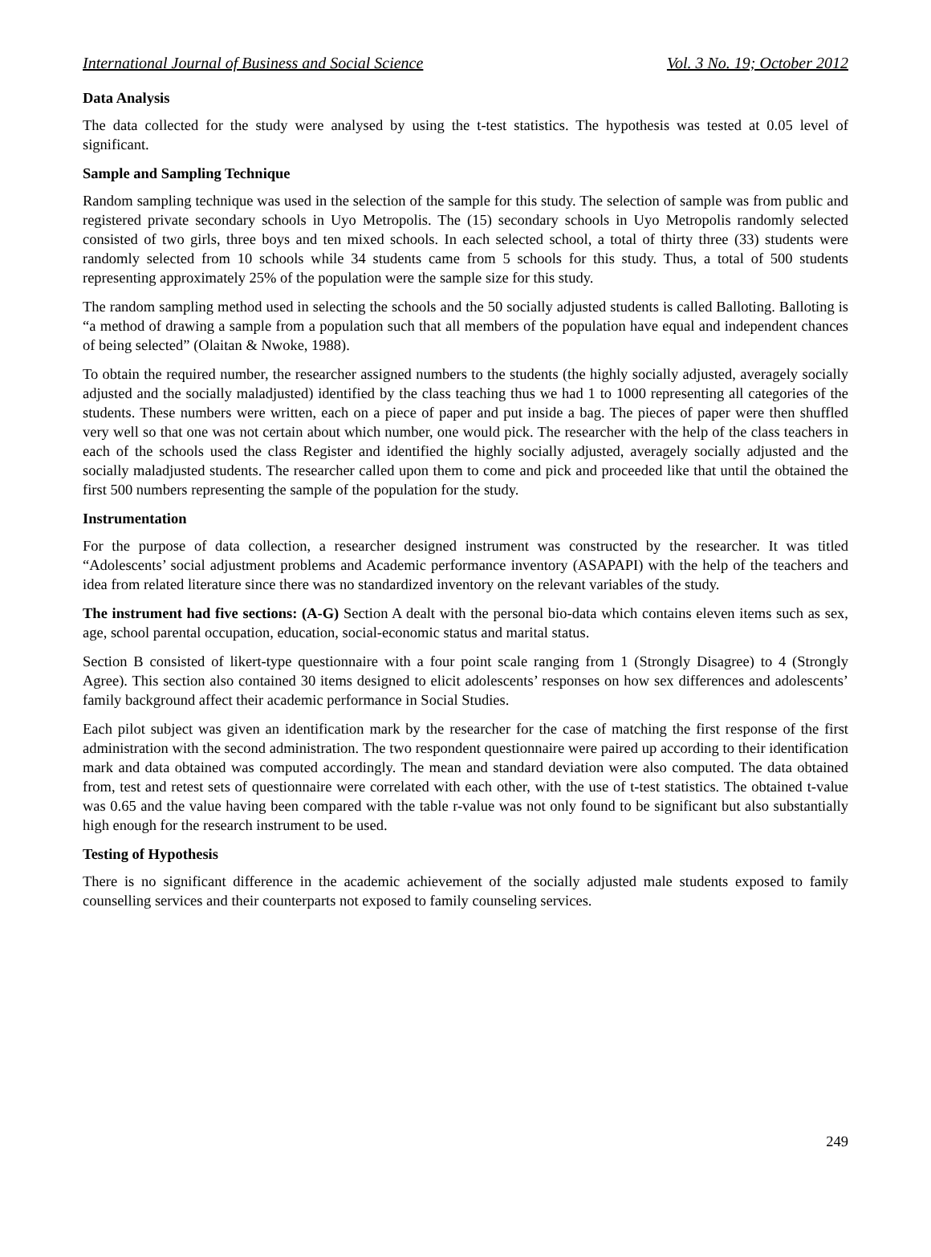International Journal of Business and Social Science Vol. 3 No. 19; October 2012
Data Analysis
The data collected for the study were analysed by using the t-test statistics. The hypothesis was tested at 0.05 level of significant.
Sample and Sampling Technique
Random sampling technique was used in the selection of the sample for this study. The selection of sample was from public and registered private secondary schools in Uyo Metropolis. The (15) secondary schools in Uyo Metropolis randomly selected consisted of two girls, three boys and ten mixed schools. In each selected school, a total of thirty three (33) students were randomly selected from 10 schools while 34 students came from 5 schools for this study. Thus, a total of 500 students representing approximately 25% of the population were the sample size for this study.
The random sampling method used in selecting the schools and the 50 socially adjusted students is called Balloting. Balloting is “a method of drawing a sample from a population such that all members of the population have equal and independent chances of being selected” (Olaitan & Nwoke, 1988).
To obtain the required number, the researcher assigned numbers to the students (the highly socially adjusted, averagely socially adjusted and the socially maladjusted) identified by the class teaching thus we had 1 to 1000 representing all categories of the students. These numbers were written, each on a piece of paper and put inside a bag. The pieces of paper were then shuffled very well so that one was not certain about which number, one would pick. The researcher with the help of the class teachers in each of the schools used the class Register and identified the highly socially adjusted, averagely socially adjusted and the socially maladjusted students. The researcher called upon them to come and pick and proceeded like that until the obtained the first 500 numbers representing the sample of the population for the study.
Instrumentation
For the purpose of data collection, a researcher designed instrument was constructed by the researcher. It was titled “Adolescents’ social adjustment problems and Academic performance inventory (ASAPAPI) with the help of the teachers and idea from related literature since there was no standardized inventory on the relevant variables of the study.
The instrument had five sections: (A-G) Section A dealt with the personal bio-data which contains eleven items such as sex, age, school parental occupation, education, social-economic status and marital status.
Section B consisted of likert-type questionnaire with a four point scale ranging from 1 (Strongly Disagree) to 4 (Strongly Agree). This section also contained 30 items designed to elicit adolescents’ responses on how sex differences and adolescents’ family background affect their academic performance in Social Studies.
Each pilot subject was given an identification mark by the researcher for the case of matching the first response of the first administration with the second administration. The two respondent questionnaire were paired up according to their identification mark and data obtained was computed accordingly. The mean and standard deviation were also computed. The data obtained from, test and retest sets of questionnaire were correlated with each other, with the use of t-test statistics. The obtained t-value was 0.65 and the value having been compared with the table r-value was not only found to be significant but also substantially high enough for the research instrument to be used.
Testing of Hypothesis
There is no significant difference in the academic achievement of the socially adjusted male students exposed to family counselling services and their counterparts not exposed to family counseling services.
249